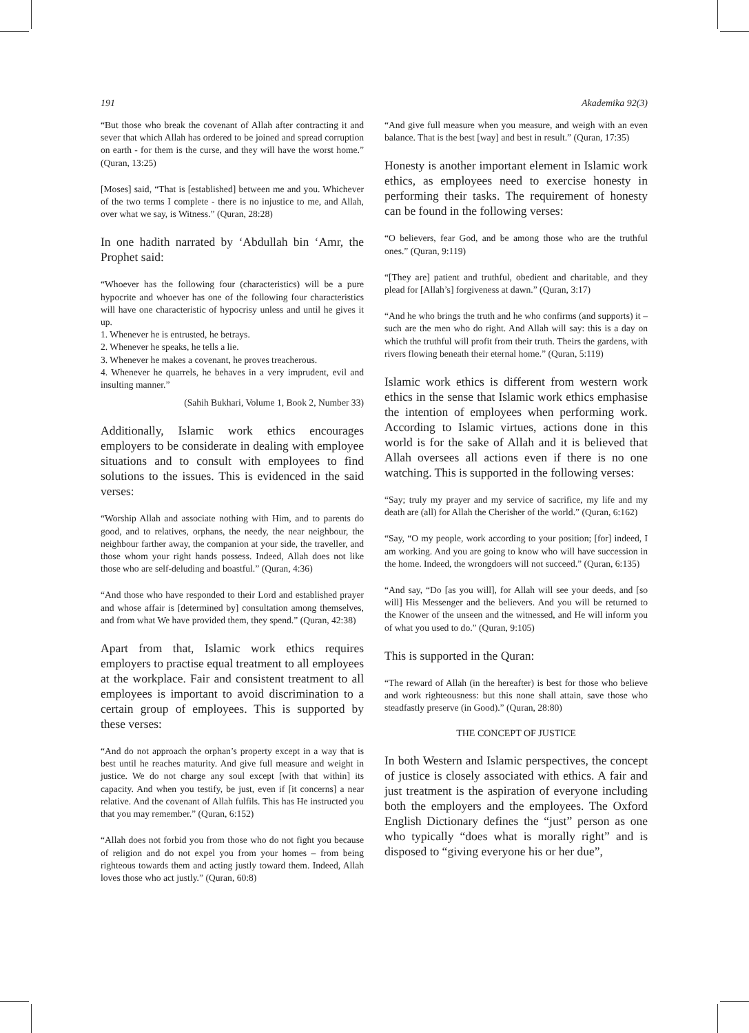191 Akademika 92(3)
“But those who break the covenant of Allah after contracting it and sever that which Allah has ordered to be joined and spread corruption on earth - for them is the curse, and they will have the worst home.” (Quran, 13:25)
[Moses] said, “That is [established] between me and you. Whichever of the two terms I complete - there is no injustice to me, and Allah, over what we say, is Witness.” (Quran, 28:28)
In one hadith narrated by ‘Abdullah bin ‘Amr, the Prophet said:
“Whoever has the following four (characteristics) will be a pure hypocrite and whoever has one of the following four characteristics will have one characteristic of hypocrisy unless and until he gives it up.
1. Whenever he is entrusted, he betrays.
2. Whenever he speaks, he tells a lie.
3. Whenever he makes a covenant, he proves treacherous.
4. Whenever he quarrels, he behaves in a very imprudent, evil and insulting manner.”
(Sahih Bukhari, Volume 1, Book 2, Number 33)
Additionally, Islamic work ethics encourages employers to be considerate in dealing with employee situations and to consult with employees to find solutions to the issues. This is evidenced in the said verses:
“Worship Allah and associate nothing with Him, and to parents do good, and to relatives, orphans, the needy, the near neighbour, the neighbour farther away, the companion at your side, the traveller, and those whom your right hands possess. Indeed, Allah does not like those who are self-deluding and boastful.” (Quran, 4:36)
“And those who have responded to their Lord and established prayer and whose affair is [determined by] consultation among themselves, and from what We have provided them, they spend.” (Quran, 42:38)
Apart from that, Islamic work ethics requires employers to practise equal treatment to all employees at the workplace. Fair and consistent treatment to all employees is important to avoid discrimination to a certain group of employees. This is supported by these verses:
“And do not approach the orphan’s property except in a way that is best until he reaches maturity. And give full measure and weight in justice. We do not charge any soul except [with that within] its capacity. And when you testify, be just, even if [it concerns] a near relative. And the covenant of Allah fulfils. This has He instructed you that you may remember.” (Quran, 6:152)
“Allah does not forbid you from those who do not fight you because of religion and do not expel you from your homes – from being righteous towards them and acting justly toward them. Indeed, Allah loves those who act justly.” (Quran, 60:8)
“And give full measure when you measure, and weigh with an even balance. That is the best [way] and best in result.” (Quran, 17:35)
Honesty is another important element in Islamic work ethics, as employees need to exercise honesty in performing their tasks. The requirement of honesty can be found in the following verses:
“O believers, fear God, and be among those who are the truthful ones.” (Quran, 9:119)
“[They are] patient and truthful, obedient and charitable, and they plead for [Allah’s] forgiveness at dawn.” (Quran, 3:17)
“And he who brings the truth and he who confirms (and supports) it – such are the men who do right. And Allah will say: this is a day on which the truthful will profit from their truth. Theirs the gardens, with rivers flowing beneath their eternal home.” (Quran, 5:119)
Islamic work ethics is different from western work ethics in the sense that Islamic work ethics emphasise the intention of employees when performing work. According to Islamic virtues, actions done in this world is for the sake of Allah and it is believed that Allah oversees all actions even if there is no one watching. This is supported in the following verses:
“Say; truly my prayer and my service of sacrifice, my life and my death are (all) for Allah the Cherisher of the world.” (Quran, 6:162)
“Say, “O my people, work according to your position; [for] indeed, I am working. And you are going to know who will have succession in the home. Indeed, the wrongdoers will not succeed.” (Quran, 6:135)
“And say, “Do [as you will], for Allah will see your deeds, and [so will] His Messenger and the believers. And you will be returned to the Knower of the unseen and the witnessed, and He will inform you of what you used to do.” (Quran, 9:105)
This is supported in the Quran:
“The reward of Allah (in the hereafter) is best for those who believe and work righteousness: but this none shall attain, save those who steadfastly preserve (in Good).” (Quran, 28:80)
THE CONCEPT OF JUSTICE
In both Western and Islamic perspectives, the concept of justice is closely associated with ethics. A fair and just treatment is the aspiration of everyone including both the employers and the employees. The Oxford English Dictionary defines the “just” person as one who typically “does what is morally right” and is disposed to “giving everyone his or her due”,